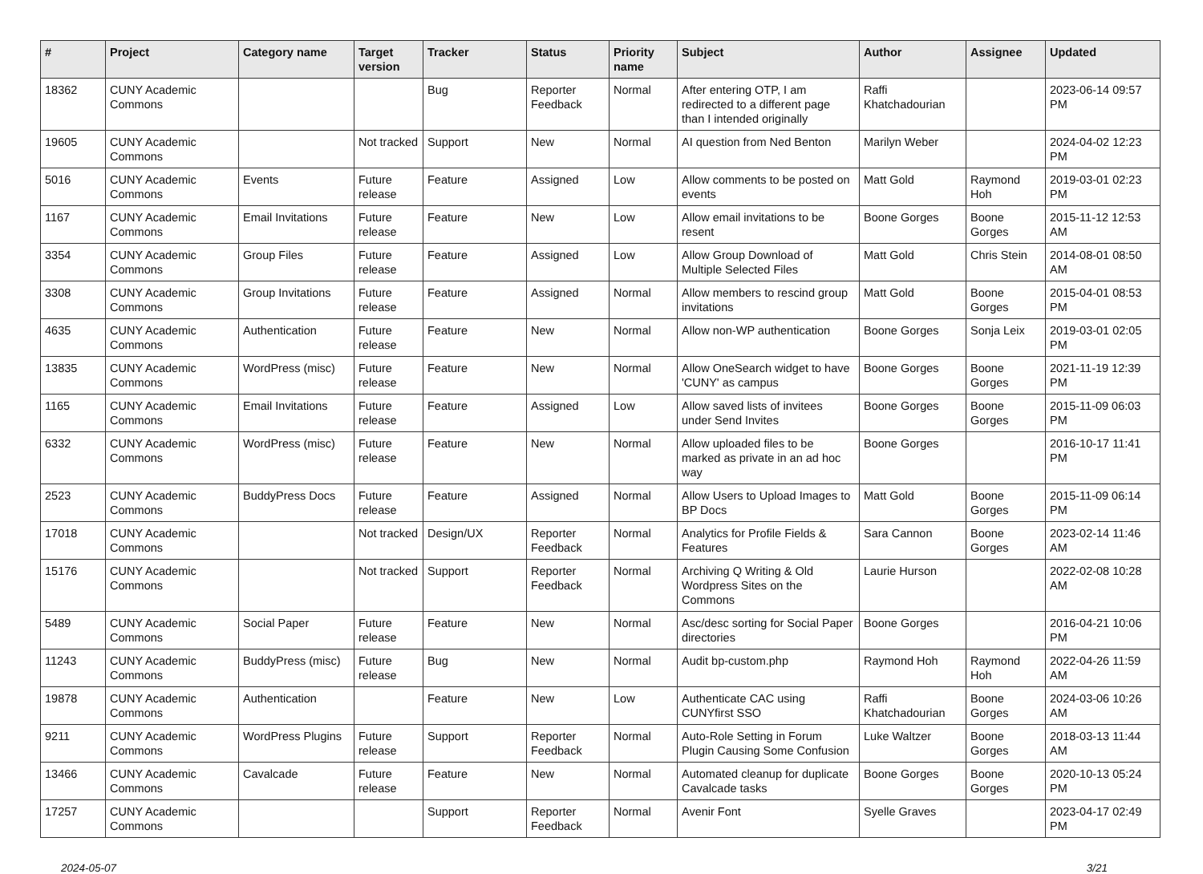| # | Project | Category name | Target version | Tracker | Status | Priority name | Subject | Author | Assignee | Updated |
| --- | --- | --- | --- | --- | --- | --- | --- | --- | --- | --- |
| 18362 | CUNY Academic Commons | | | Bug | Reporter Feedback | Normal | After entering OTP, I am redirected to a different page than I intended originally | Raffi Khatchadourian | | 2023-06-14 09:57 PM |
| 19605 | CUNY Academic Commons | | Not tracked | Support | New | Normal | AI question from Ned Benton | Marilyn Weber | | 2024-04-02 12:23 PM |
| 5016 | CUNY Academic Commons | Events | Future release | Feature | Assigned | Low | Allow comments to be posted on events | Matt Gold | Raymond Hoh | 2019-03-01 02:23 PM |
| 1167 | CUNY Academic Commons | Email Invitations | Future release | Feature | New | Low | Allow email invitations to be resent | Boone Gorges | Boone Gorges | 2015-11-12 12:53 AM |
| 3354 | CUNY Academic Commons | Group Files | Future release | Feature | Assigned | Low | Allow Group Download of Multiple Selected Files | Matt Gold | Chris Stein | 2014-08-01 08:50 AM |
| 3308 | CUNY Academic Commons | Group Invitations | Future release | Feature | Assigned | Normal | Allow members to rescind group invitations | Matt Gold | Boone Gorges | 2015-04-01 08:53 PM |
| 4635 | CUNY Academic Commons | Authentication | Future release | Feature | New | Normal | Allow non-WP authentication | Boone Gorges | Sonja Leix | 2019-03-01 02:05 PM |
| 13835 | CUNY Academic Commons | WordPress (misc) | Future release | Feature | New | Normal | Allow OneSearch widget to have 'CUNY' as campus | Boone Gorges | Boone Gorges | 2021-11-19 12:39 PM |
| 1165 | CUNY Academic Commons | Email Invitations | Future release | Feature | Assigned | Low | Allow saved lists of invitees under Send Invites | Boone Gorges | Boone Gorges | 2015-11-09 06:03 PM |
| 6332 | CUNY Academic Commons | WordPress (misc) | Future release | Feature | New | Normal | Allow uploaded files to be marked as private in an ad hoc way | Boone Gorges | | 2016-10-17 11:41 PM |
| 2523 | CUNY Academic Commons | BuddyPress Docs | Future release | Feature | Assigned | Normal | Allow Users to Upload Images to BP Docs | Matt Gold | Boone Gorges | 2015-11-09 06:14 PM |
| 17018 | CUNY Academic Commons | | Not tracked | Design/UX | Reporter Feedback | Normal | Analytics for Profile Fields & Features | Sara Cannon | Boone Gorges | 2023-02-14 11:46 AM |
| 15176 | CUNY Academic Commons | | Not tracked | Support | Reporter Feedback | Normal | Archiving Q Writing & Old Wordpress Sites on the Commons | Laurie Hurson | | 2022-02-08 10:28 AM |
| 5489 | CUNY Academic Commons | Social Paper | Future release | Feature | New | Normal | Asc/desc sorting for Social Paper directories | Boone Gorges | | 2016-04-21 10:06 PM |
| 11243 | CUNY Academic Commons | BuddyPress (misc) | Future release | Bug | New | Normal | Audit bp-custom.php | Raymond Hoh | Raymond Hoh | 2022-04-26 11:59 AM |
| 19878 | CUNY Academic Commons | Authentication | | Feature | New | Low | Authenticate CAC using CUNYfirst SSO | Raffi Khatchadourian | Boone Gorges | 2024-03-06 10:26 AM |
| 9211 | CUNY Academic Commons | WordPress Plugins | Future release | Support | Reporter Feedback | Normal | Auto-Role Setting in Forum Plugin Causing Some Confusion | Luke Waltzer | Boone Gorges | 2018-03-13 11:44 AM |
| 13466 | CUNY Academic Commons | Cavalcade | Future release | Feature | New | Normal | Automated cleanup for duplicate Cavalcade tasks | Boone Gorges | Boone Gorges | 2020-10-13 05:24 PM |
| 17257 | CUNY Academic Commons | | | Support | Reporter Feedback | Normal | Avenir Font | Syelle Graves | | 2023-04-17 02:49 PM |
2024-05-07 3/21